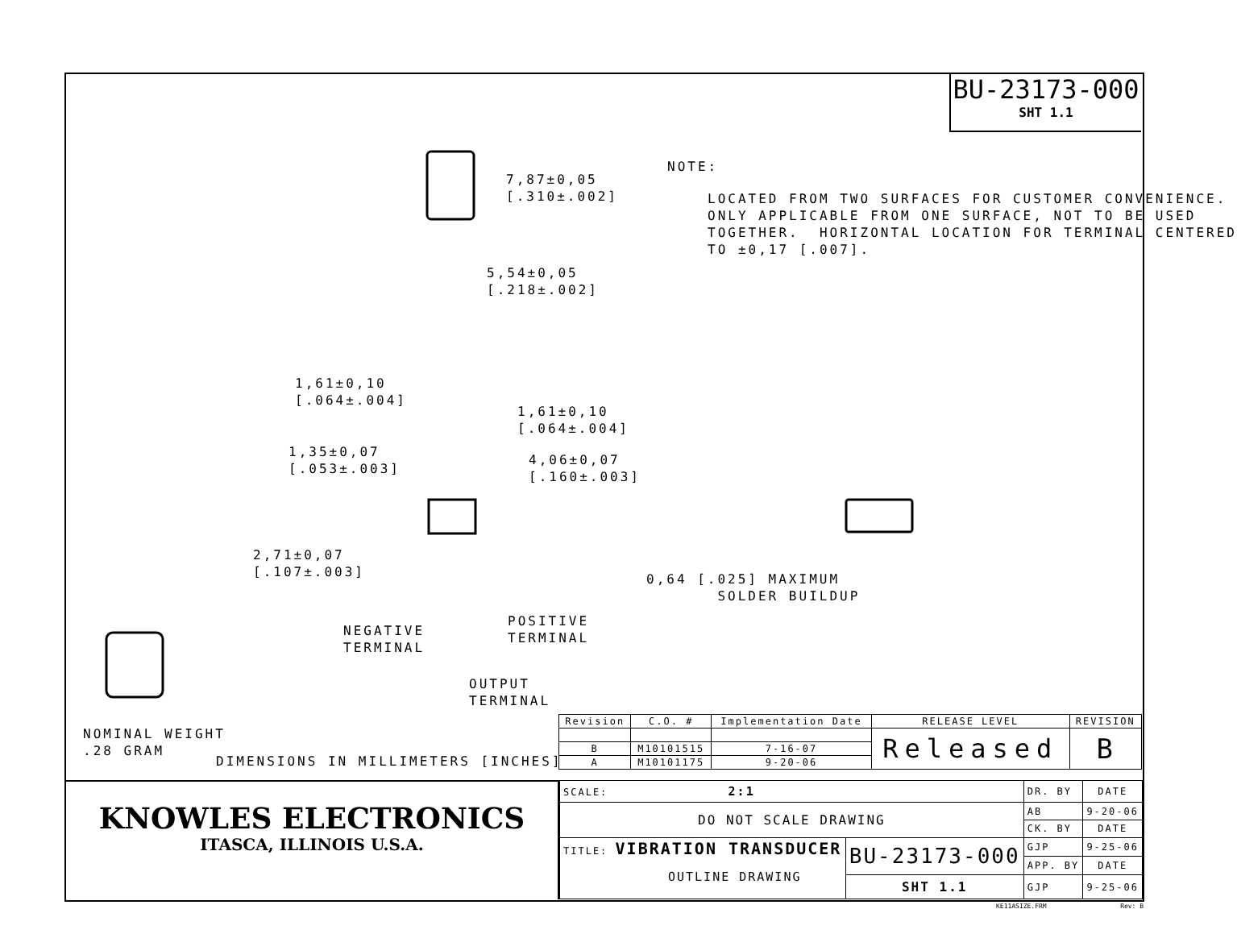BU-23173-000
SHT 1.1
7,87±0,05 [.310±.002]
5,54±0,05 [.218±.002]
NOTE:
LOCATED FROM TWO SURFACES FOR CUSTOMER CONVENIENCE. ONLY APPLICABLE FROM ONE SURFACE, NOT TO BE USED TOGETHER. HORIZONTAL LOCATION FOR TERMINAL CENTERED TO ±0,17 [.007].
1,61±0,10 [.064±.004]
1,61±0,10 [.064±.004]
1,35±0,07 [.053±.003]
4,06±0,07 [.160±.003]
2,71±0,07 [.107±.003]
NEGATIVE TERMINAL
POSITIVE TERMINAL
OUTPUT TERMINAL
0,64 [.025] MAXIMUM SOLDER BUILDUP
NOMINAL WEIGHT .28 GRAM
DIMENSIONS IN MILLIMETERS [INCHES]
| Revision | C.O. # | Implementation Date | RELEASE LEVEL | REVISION |
| --- | --- | --- | --- | --- |
| | | | Released | B |
| B | M10101515 | 7-16-07 | | |
| A | M10101175 | 9-20-06 | | |
KNOWLES ELECTRONICS
ITASCA, ILLINOIS U.S.A.
| SCALE: 2:1 | | DR. BY | DATE |
| DO NOT SCALE DRAWING | | AB | 9-20-06 |
| | | CK. BY | DATE |
| TITLE: VIBRATION TRANSDUCER OUTLINE DRAWING | BU-23173-000 | GJP | 9-25-06 |
| | | APP. BY | DATE |
| | SHT 1.1 | GJP | 9-25-06 |
KE11ASIZE.FRM Rev: B